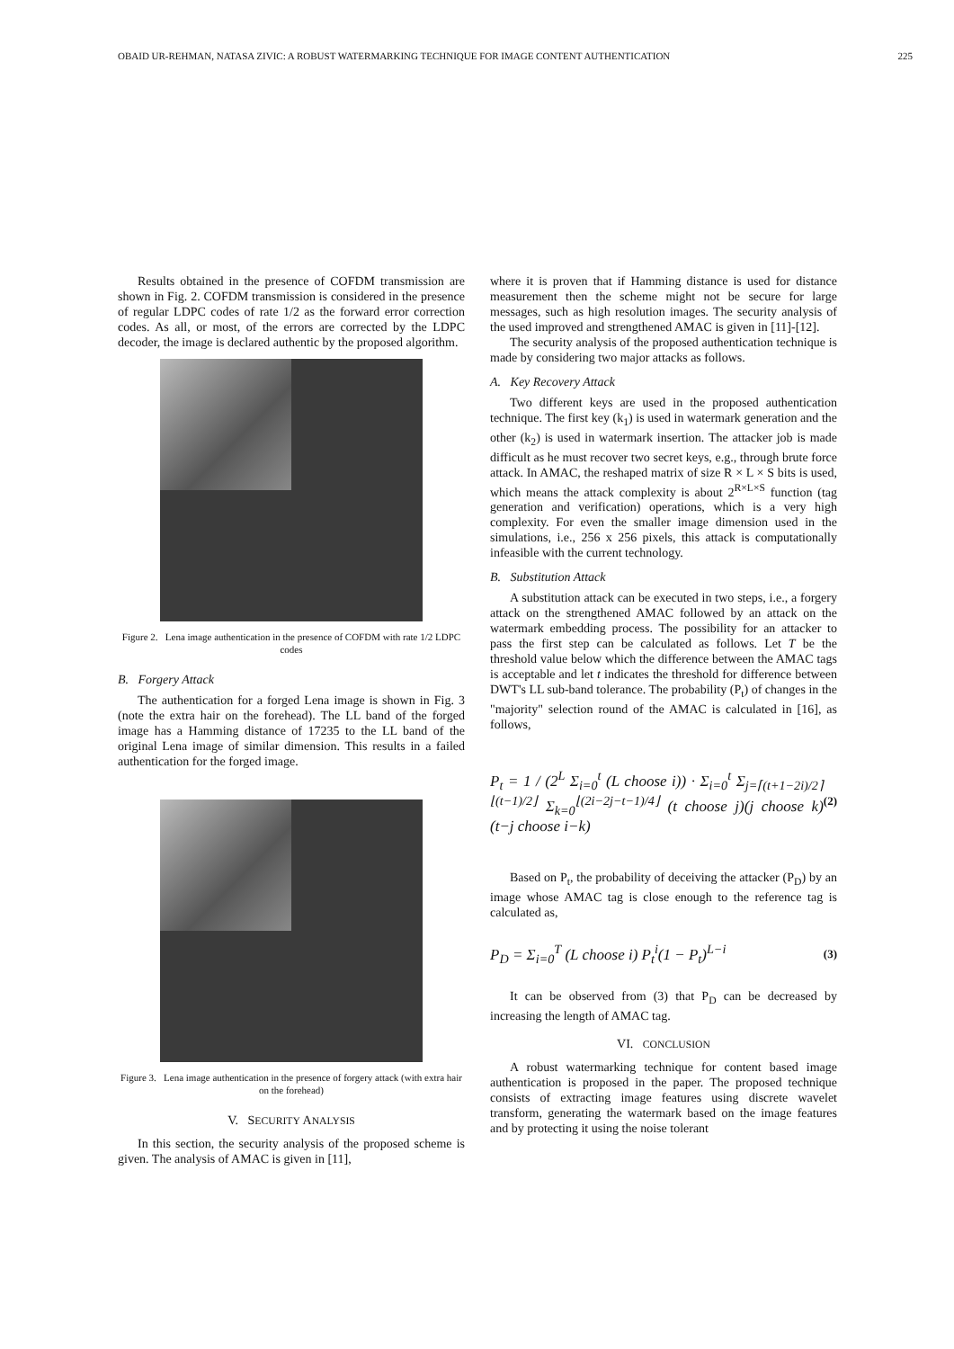OBAID UR-REHMAN, NATASA ZIVIC: A ROBUST WATERMARKING TECHNIQUE FOR IMAGE CONTENT AUTHENTICATION 225
Results obtained in the presence of COFDM transmission are shown in Fig. 2. COFDM transmission is considered in the presence of regular LDPC codes of rate 1/2 as the forward error correction codes. As all, or most, of the errors are corrected by the LDPC decoder, the image is declared authentic by the proposed algorithm.
Figure 2. Lena image authentication in the presence of COFDM with rate 1/2 LDPC codes
B. Forgery Attack
The authentication for a forged Lena image is shown in Fig. 3 (note the extra hair on the forehead). The LL band of the forged image has a Hamming distance of 17235 to the LL band of the original Lena image of similar dimension. This results in a failed authentication for the forged image.
Figure 3. Lena image authentication in the presence of forgery attack (with extra hair on the forehead)
V. SECURITY ANALYSIS
In this section, the security analysis of the proposed scheme is given. The analysis of AMAC is given in [11],
where it is proven that if Hamming distance is used for distance measurement then the scheme might not be secure for large messages, such as high resolution images. The security analysis of the used improved and strengthened AMAC is given in [11]-[12].
The security analysis of the proposed authentication technique is made by considering two major attacks as follows.
A. Key Recovery Attack
Two different keys are used in the proposed authentication technique. The first key (k<sub>1</sub>) is used in watermark generation and the other (k<sub>2</sub>) is used in watermark insertion. The attacker job is made difficult as he must recover two secret keys, e.g., through brute force attack. In AMAC, the reshaped matrix of size R × L × S bits is used, which means the attack complexity is about 2<sup>R×L×S</sup> function (tag generation and verification) operations, which is a very high complexity. For even the smaller image dimension used in the simulations, i.e., 256 x 256 pixels, this attack is computationally infeasible with the current technology.
B. Substitution Attack
A substitution attack can be executed in two steps, i.e., a forgery attack on the strengthened AMAC followed by an attack on the watermark embedding process. The possibility for an attacker to pass the first step can be calculated as follows. Let T be the threshold value below which the difference between the AMAC tags is acceptable and let t indicates the threshold for difference between DWT's LL sub-band tolerance. The probability (P<sub>t</sub>) of changes in the "majority" selection round of the AMAC is calculated in [16], as follows,
P<sub>t</sub> = 1 / (2<sup>L</sup> Σ<sub>i=0</sub><sup>t</sup> (L choose i)) · Σ<sub>i=0</sub><sup>t</sup> Σ<sub>j=⌈(t+1−2i)/2⌉</sub><sup>⌊(t−1)/2⌋</sup> Σ<sub>k=0</sub><sup>⌊(2i−2j−t−1)/4⌋</sup> (t choose j)(j choose k)(t−j choose i−k) (2)
Based on P<sub>t</sub>, the probability of deceiving the attacker (P<sub>D</sub>) by an image whose AMAC tag is close enough to the reference tag is calculated as,
P<sub>D</sub> = Σ<sub>i=0</sub><sup>T</sup> (L choose i) P<sub>t</sub><sup>i</sup>(1 − P<sub>t</sub>)<sup>L−i</sup> (3)
It can be observed from (3) that P<sub>D</sub> can be decreased by increasing the length of AMAC tag.
VI. CONCLUSION
A robust watermarking technique for content based image authentication is proposed in the paper. The proposed technique consists of extracting image features using discrete wavelet transform, generating the watermark based on the image features and by protecting it using the noise tolerant